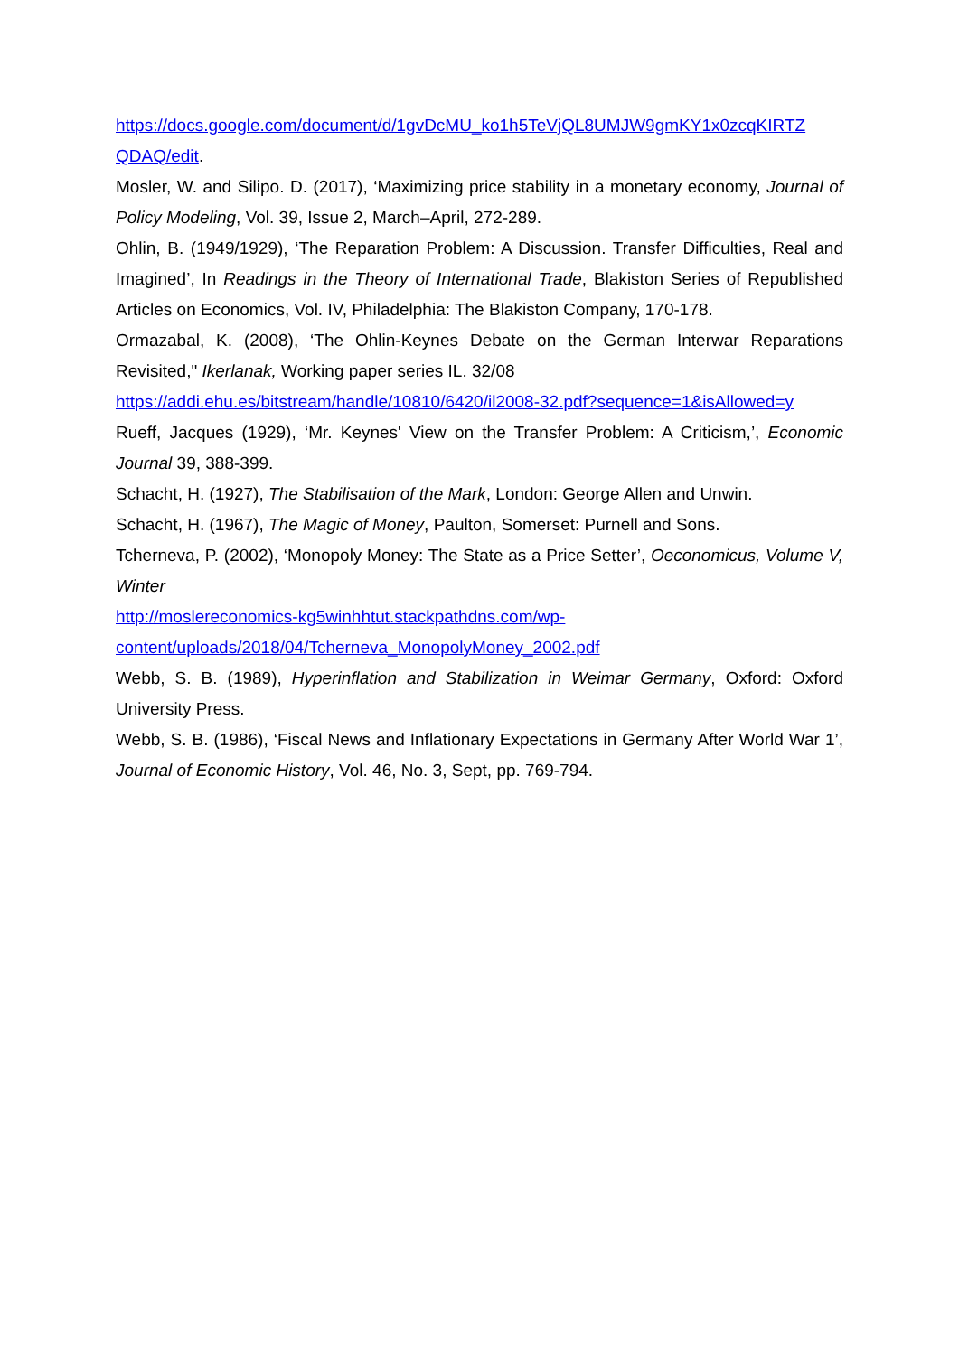https://docs.google.com/document/d/1gvDcMU_ko1h5TeVjQL8UMJW9gmKY1x0zcqKIRTZ QDAQ/edit.
Mosler, W. and Silipo. D. (2017), ‘Maximizing price stability in a monetary economy, Journal of Policy Modeling, Vol. 39, Issue 2, March–April, 272-289.
Ohlin, B. (1949/1929), ‘The Reparation Problem: A Discussion. Transfer Difficulties, Real and Imagined’, In Readings in the Theory of International Trade, Blakiston Series of Republished Articles on Economics, Vol. IV, Philadelphia: The Blakiston Company, 170-178.
Ormazabal, K. (2008), ‘The Ohlin-Keynes Debate on the German Interwar Reparations Revisited," Ikerlanak, Working paper series IL. 32/08
https://addi.ehu.es/bitstream/handle/10810/6420/il2008-32.pdf?sequence=1&isAllowed=y
Rueff, Jacques (1929), ‘Mr. Keynes' View on the Transfer Problem: A Criticism,’, Economic Journal 39, 388-399.
Schacht, H. (1927), The Stabilisation of the Mark, London: George Allen and Unwin.
Schacht, H. (1967), The Magic of Money, Paulton, Somerset: Purnell and Sons.
Tcherneva, P. (2002), ‘Monopoly Money: The State as a Price Setter’, Oeconomicus, Volume V, Winter
http://moslereconomics-kg5winhhtut.stackpathdns.com/wp-
content/uploads/2018/04/Tcherneva_MonopolyMoney_2002.pdf
Webb, S. B. (1989), Hyperinflation and Stabilization in Weimar Germany, Oxford: Oxford University Press.
Webb, S. B. (1986), ‘Fiscal News and Inflationary Expectations in Germany After World War 1’, Journal of Economic History, Vol. 46, No. 3, Sept, pp. 769-794.